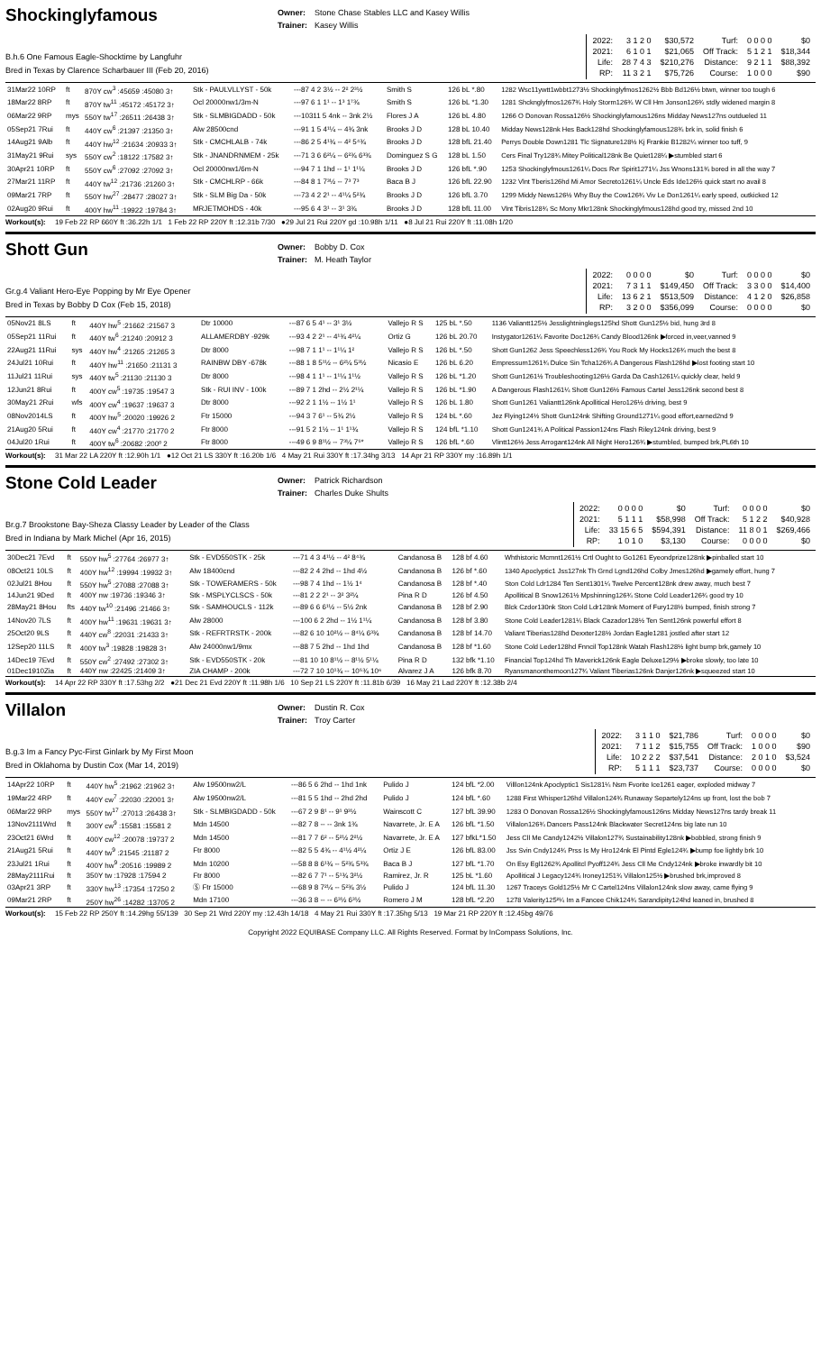Shockinglyfamous
| Owner: | Stone Chase Stables LLC and Kasey Willis |
| Trainer: | Kasey Willis |
B.h.6 One Famous Eagle-Shocktime by Langfuhr
Bred in Texas by Clarence Scharbauer III (Feb 20, 2016)
| 2022: | 3 1 2 0 | $30,572 | Turf: | 0 0 0 0 | $0 |
| 2021: | 6 1 0 1 | $21,065 | Off Track: | 5 1 2 1 | $18,344 |
| Life: | 28 7 4 3 | $210,276 | Distance: | 9 2 1 1 | $88,392 |
| RP: | 11 3 2 1 | $75,726 | Course: | 1 0 0 0 | $90 |
| 31Mar22 10RP | ft | 870Y cw<sup>3</sup> :45659 :45080 3↑ | Stk - PAULVLLYST - 50k | ---87 4 2 3½ -- 2² 2³½ | Smith S | 126 bL *.80 | 1282 Wsc11ywtt1wbbt1273½ Shockinglyfmos1262½ Bbb Bd126½ btwn, winner too tough 6 |
| 18Mar22 8RP | ft | 870Y tw<sup>11</sup> :45172 :45172 3↑ | Ocl 20000nw1/3m-N | ---97 6 1 1¹ -- 1³ 1⁷¾ | Smith S | 126 bL *1.30 | 1281 Shcknglyfmos1267¾ Holy Storm126¾ W Cll Hm Jonson126¾ stdly widened margin 8 |
| 06Mar22 9RP | mys | 550Y tw<sup>17</sup> :26511 :26438 3↑ | Stk - SLMBIGDADD - 50k | ---10311 5 4nk -- 3nk 2½ | Flores J A | 126 bL 4.80 | 1266 O Donovan Rossa126½ Shockinglyfamous126ns Midday News127ns outdueled 11 |
| 05Sep21 7Rui | ft | 440Y cw<sup>6</sup> :21397 :21350 3↑ | Alw 28500cnd | ---91 1 5 4¹¼ -- 4¾ 3nk | Brooks J D | 128 bL 10.40 | Midday News128nk Hes Back128hd Shockinglyfamous128¾ brk in, solid finish 6 |
| 14Aug21 9Alb | ft | 440Y hw<sup>12</sup> :21634 :20933 3↑ | Stk - CMCHLALB - 74k | ---86 2 5 4¹¾ -- 4² 5⁴¾ | Brooks J D | 128 bfL 21.40 | Perrys Double Down1281 Tlc Signature128½ Kj Frankie B1282¼ winner too tuff, 9 |
| 31May21 9Rui | sys | 550Y cw<sup>2</sup> :18122 :17582 3↑ | Stk - JNANDRNMEM - 25k | ---71 3 6 6²¼ -- 6²¾ 6³¾ | Dominguez S G | 128 bL 1.50 | Cers Final Try128¾ Mitey Political128nk Be Quiet128¼ ▶stumbled start 6 |
| 30Apr21 10RP | ft | 550Y cw<sup>6</sup> :27092 :27092 3↑ | Ocl 20000nw1/6m-N | ---94 7 1 1hd -- 1¹ 1¹¼ | Brooks J D | 126 bfL *.90 | 1253 Shockinglyfmous1261¼ Docs Rvr Spirit1271¼ Jss Wnons131¾ bored in all the way 7 |
| 27Mar21 11RP | ft | 440Y tw<sup>12</sup> :21736 :21260 3↑ | Stk - CMCHLRP - 66k | ---84 8 1 7³½ -- 7³ 7³ | Baca B J | 126 bfL 22.90 | 1232 Vlnt Tberis126hd Mi Amor Secreto1261¼ Uncle Eds Ide126½ quick start no avail 8 |
| 09Mar21 7RP | ft | 550Y hw<sup>27</sup> :28477 :28027 3↑ | Stk - SLM Big Da - 50k | ---73 4 2 2¹ -- 4¹¼ 5²¾ | Brooks J D | 126 bfL 3.70 | 1299 Middy News126½ Why Buy the Cow126¾ Viv Le Don1261¼ early speed, outkicked 12 |
| 02Aug20 9Rui | ft | 400Y hw<sup>11</sup> :19922 :19784 3↑ | MRJETMOHDS - 40k | ---95 6 4 3¹ -- 3¹ 3¾ | Brooks J D | 128 bfL 11.00 | Vlnt Tibris128¾ Sc Mony Mkr128nk Shockinglyfmous128hd good try, missed 2nd 10 |
Workout(s): 19 Feb 22 RP 660Y ft :36.22h 1/1 1 Feb 22 RP 220Y ft :12.31b 7/30 ●29 Jul 21 Rui 220Y gd :10.98h 1/11 ●8 Jul 21 Rui 220Y ft :11.08h 1/20
Shott Gun
| Owner: | Bobby D. Cox |
| Trainer: | M. Heath Taylor |
Gr.g.4 Valiant Hero-Eye Popping by Mr Eye Opener
Bred in Texas by Bobby D Cox (Feb 15, 2018)
| 2022: | 0 0 0 0 | $0 | Turf: | 0 0 0 0 | $0 |
| 2021: | 7 3 1 1 | $149,450 | Off Track: | 3 3 0 0 | $14,400 |
| Life: | 13 6 2 1 | $513,509 | Distance: | 4 1 2 0 | $26,858 |
| RP: | 3 2 0 0 | $356,099 | Course: | 0 0 0 0 | $0 |
| 05Nov21 8LS | ft | 440Y hw<sup>5</sup> :21662 :21567 3 | Dtr 10000 | ---87 6 5 4¹ -- 3¹ 3½ | Vallejo R S | 125 bL *.50 | 1136 Valiantt125½ Jesslightninglegs125hd Shott Gun125½ bid, hung 3rd 8 |
| 05Sep21 11Rui | ft | 440Y tw<sup>6</sup> :21240 :20912 3 | ALLAMERDBY -929k | ---93 4 2 2¹ -- 4¹¾ 4²¼ | Ortiz G | 126 bL 20.70 | Instygator1261¼ Favorite Doc126¾ Candy Blood126nk ▶forced in,veer,vanned 9 |
| 22Aug21 11Rui | sys | 440Y hw<sup>4</sup> :21265 :21265 3 | Dtr 8000 | ---98 7 1 1¹ -- 1¹¼ 1² | Vallejo R S | 126 bL *.50 | Shott Gun1262 Jess Speechless126¾ You Rock My Hocks126¾ much the best 8 |
| 24Jul21 10Rui | ft | 440Y hw<sup>11</sup> :21650 :21131 3 | RAINBW DBY -678k | ---88 1 8 5¹½ -- 6²¼ 5³½ | Nicasio E | 126 bL 6.20 | Empressum1261¾ Dulce Sin Tcha126¾ A Dangerous Flash126hd ▶lost footing start 10 |
| 11Jul21 11Rui | sys | 440Y tw<sup>5</sup> :21130 :21130 3 | Dtr 8000 | ---98 4 1 1¹ -- 1¹¼ 1¹½ | Vallejo R S | 126 bL *1.20 | Shott Gun1261½ Troubleshooting126½ Garda Da Cash1261¼ quickly clear, held 9 |
| 12Jun21 8Rui | ft | 400Y cw<sup>5</sup> :19735 :19547 3 | Stk - RUI INV - 100k | ---89 7 1 2hd -- 2½ 2¹¼ | Vallejo R S | 126 bL *1.90 | A Dangerous Flash1261¼ Shott Gun126½ Famous Cartel Jess126nk second best 8 |
| 30May21 2Rui | wfs | 400Y cw<sup>4</sup> :19637 :19637 3 | Dtr 8000 | ---92 2 1 1½ -- 1½ 1¹ | Vallejo R S | 126 bL 1.80 | Shott Gun1261 Valiantt126nk Apollitical Hero126½ driving, best 9 |
| 08Nov2014LS | ft | 400Y hw<sup>5</sup> :20020 :19926 2 | Ftr 15000 | ---94 3 7 6¹ -- 5¾ 2½ | Vallejo R S | 124 bL *.60 | Jez Flying124½ Shott Gun124nk Shifting Ground1271¼ good effort,earned2nd 9 |
| 21Aug20 5Rui | ft | 440Y cw<sup>4</sup> :21770 :21770 2 | Ftr 8000 | ---91 5 2 1½ -- 1¹ 1¹¾ | Vallejo R S | 124 bfL *1.10 | Shott Gun1241¾ A Political Passion124ns Flash Riley124nk driving, best 9 |
| 04Jul20 1Rui | ft | 400Y tw<sup>6</sup> :20682 :200⁰ 2 | Ftr 8000 | ---49 6 9 8¹½ -- 7³¼ 7⁵* | Vallejo R S | 126 bfL *.60 | Vlintt126½ Jess Arrogant124nk All Night Hero126¾ ▶stumbled, bumped brk,PL6th 10 |
Workout(s): 31 Mar 22 LA 220Y ft :12.90h 1/1 ●12 Oct 21 LS 330Y ft :16.20b 1/6 4 May 21 Rui 330Y ft :17.34hg 3/13 14 Apr 21 RP 330Y my :16.89h 1/1
Stone Cold Leader
| Owner: | Patrick Richardson |
| Trainer: | Charles Duke Shults |
Br.g.7 Brookstone Bay-Sheza Classy Leader by Leader of the Class
Bred in Indiana by Mark Michel (Apr 16, 2015)
| 2022: | 0 0 0 0 | $0 | Turf: | 0 0 0 0 | $0 |
| 2021: | 5 1 1 1 | $58,998 | Off Track: | 5 1 2 2 | $40,928 |
| Life: | 33 15 6 5 | $594,391 | Distance: | 11 8 0 1 | $269,466 |
| RP: | 1 0 1 0 | $3,130 | Course: | 0 0 0 0 | $0 |
| 30Dec21 7Evd | ft | 550Y hw<sup>5</sup> :27764 :26977 3↑ | Stk - EVD550STK - 25k | ---71 4 3 4¹½ -- 4² 8⁴¾ | Candanosa B | 128 bf 4.60 | Whthistoric Mcmnt1261½ Crtl Ought to Go1261 Eyeondprize128nk ▶pinballed start 10 |
| 08Oct21 10LS | ft | 400Y hw<sup>12</sup> :19994 :19932 3↑ | Alw 18400cnd | ---82 2 4 2hd -- 1hd 4½ | Candanosa B | 126 bf *.60 | 1340 Apoclyptic1 Jss127nk Th Grnd Lgnd126hd Colby Jmes126hd ▶gamely effort, hung 7 |
| 02Jul21 8Hou | ft | 550Y hw<sup>5</sup> :27088 :27088 3↑ | Stk - TOWERAMERS - 50k | ---98 7 4 1hd -- 1½ 1⁴ | Candanosa B | 128 bf *.40 | Ston Cold Ldr1284 Ten Sent1301¼ Twelve Percent128nk drew away, much best 7 |
| 14Jun21 9Ded | ft | 400Y nw :19736 :19346 3↑ | Stk - MSPLYCLSCS - 50k | ---81 2 2 2¹ -- 3² 3²¼ | Pina R D | 126 bf 4.50 | Apollitical B Snow1261½ Mpshinning126¾ Stone Cold Leader126¾ good try 10 |
| 28May21 8Hou | fts | 440Y tw<sup>10</sup> :21496 :21466 3↑ | Stk - SAMHOUCLS - 112k | ---89 6 6 6¹½ -- 5½ 2nk | Candanosa B | 128 bf 2.90 | Blck Czdor130nk Ston Cold Ldr128nk Moment of Fury128½ bumped, finish strong 7 |
| 14Nov20 7LS | ft | 400Y hw<sup>11</sup> :19631 :19631 3↑ | Alw 28000 | ---100 6 2 2hd -- 1½ 1¹¼ | Candanosa B | 128 bf 3.80 | Stone Cold Leader1281¼ Black Cazador128½ Ten Sent126nk powerful effort 8 |
| 25Oct20 9LS | ft | 440Y cw<sup>8</sup> :22031 :21433 3↑ | Stk - REFRTRSTK - 200k | ---82 6 10 10²½ -- 8⁴¼ 6³¾ | Candanosa B | 128 bf 14.70 | Valiant Tiberias128hd Dexxter128½ Jordan Eagle1281 jostled after start 12 |
| 12Sep20 11LS | ft | 400Y tw<sup>3</sup> :19828 :19828 3↑ | Alw 24000nw1/9mx | ---88 7 5 2hd -- 1hd 1hd | Candanosa B | 128 bf *1.60 | Stone Cold Leder128hd Fnncil Top128nk Watah Flash128½ light bump brk,gamely 10 |
| 14Dec19 7Evd | ft | 550Y cw<sup>2</sup> :27492 :27302 3↑ | Stk - EVD550STK - 20k | ---81 10 10 8¹½ -- 8¹½ 5¹¼ | Pina R D | 132 bfk *1.10 | Financial Top124hd Th Maverick126nk Eagle Deluxe129½ ▶broke slowly, too late 10 |
| 01Dec1910Zia | ft | 440Y nw :22425 :21409 3↑ | ZIA CHAMP - 200k | ---72 7 10 10¹¾ -- 10⁵¾ 10⁶ | Alvarez J A | 126 bfk 8.70 | Ryansmanonthemoon127¾ Valiant Tiberias126nk Danjer126nk ▶squeezed start 10 |
Workout(s): 14 Apr 22 RP 330Y ft :17.53hg 2/2 ●21 Dec 21 Evd 220Y ft :11.98h 1/6 10 Sep 21 LS 220Y ft :11.81b 6/39 16 May 21 Lad 220Y ft :12.38b 2/4
Villalon
| Owner: | Dustin R. Cox |
| Trainer: | Troy Carter |
B.g.3 Im a Fancy Pyc-First Ginlark by My First Moon
Bred in Oklahoma by Dustin Cox (Mar 14, 2019)
| 2022: | 3 1 1 0 | $21,786 | Turf: | 0 0 0 0 | $0 |
| 2021: | 7 1 1 2 | $15,755 | Off Track: | 1 0 0 0 | $90 |
| Life: | 10 2 2 2 | $37,541 | Distance: | 2 0 1 0 | $3,524 |
| RP: | 5 1 1 1 | $23,737 | Course: | 0 0 0 0 | $0 |
| 14Apr22 10RP | ft | 440Y hw<sup>5</sup> :21962 :21962 3↑ | Alw 19500nw2/L | ---86 5 6 2hd -- 1hd 1nk | Pulido J | 124 bfL *2.00 | Villlon124nk Apoclyptic1 Sis1281¼ Nsm Fvorite Ice1261 eager, exploded midway 7 |
| 19Mar22 4RP | ft | 440Y cw<sup>7</sup> :22030 :22001 3↑ | Alw 19500nw2/L | ---81 5 5 1hd -- 2hd 2hd | Pulido J | 124 bfL *.60 | 1288 First Whisper126hd Villalon124¾ Runaway Separtely124ns up front, lost the bob 7 |
| 06Mar22 9RP | mys | 550Y tw<sup>17</sup> :27013 :26438 3↑ | Stk - SLMBIGDADD - 50k | ---67 2 9 8¹ -- 9¹ 9³½ | Wainscott C | 127 bfL 39.90 | 1283 O Donovan Rossa126½ Shockinglyfamous126ns Midday News127ns tardy break 11 |
| 13Nov2111Wrd | ft | 300Y cw<sup>9</sup> :15581 :15581 2 | Mdn 14500 | ---82 7 8 -- -- 3nk 1¾ | Navarrete, Jr. E A | 126 bfL *1.50 | Villalon126¾ Dancers Pass124nk Blackwater Secret124ns big late run 10 |
| 23Oct21 6Wrd | ft | 400Y cw<sup>12</sup> :20078 :19737 2 | Mdn 14500 | ---81 7 7 6² -- 5²½ 2²½ | Navarrete, Jr. E A | 127 bfkL*1.50 | Jess Cll Me Candy1242½ Villalon127¾ Sustainability128nk ▶bobbled, strong finish 9 |
| 21Aug21 5Rui | ft | 440Y tw<sup>9</sup> :21545 :21187 2 | Ftr 8000 | ---82 5 5 4¾ -- 4¹½ 4²¼ | Ortiz J E | 126 bfL 83.00 | Jss Svin Cndy124¾ Prss Is My Hro124nk El Pintd Egle124¾ ▶bump foe lightly brk 10 |
| 23Jul21 1Rui | ft | 400Y hw<sup>9</sup> :20516 :19989 2 | Mdn 10200 | ---58 8 8 6¹¾ -- 5²¾ 5³¾ | Baca B J | 127 bfL *1.70 | On Esy Egl1262¾ Apollitcl Pyoff124¾ Jess Cll Me Cndy124nk ▶broke inwardly bit 10 |
| 28May2111Rui | ft | 350Y tw :17928 :17594 2 | Ftr 8000 | ---82 6 7 7¹ -- 5¹¾ 3²½ | Ramirez, Jr. R | 125 bL *1.60 | Apollitical J Legacy124¾ Ironey1251¾ Villalon125½ ▶brushed brk,improved 8 |
| 03Apr21 3RP | ft | 330Y hw<sup>13</sup> :17354 :17250 2 | Ⓢ Ftr 15000 | ---68 9 8 7²¼ -- 5²¾ 3½ | Pulido J | 124 bfL 11.30 | 1267 Traceys Gold125½ Mr C Cartel124ns Villalon124nk slow away, came flying 9 |
| 09Mar21 2RP | ft | 250Y hw<sup>26</sup> :14282 :13705 2 | Mdn 17100 | ---36 3 8 -- -- 6³½ 6³½ | Romero J M | 128 bfL *2.20 | 1278 Valerity125²¼ Im a Fancee Chik124¾ Sarandipity124hd leaned in, brushed 8 |
Workout(s): 15 Feb 22 RP 250Y ft :14.29hg 55/139 30 Sep 21 Wrd 220Y my :12.43h 14/18 4 May 21 Rui 330Y ft :17.35hg 5/13 19 Mar 21 RP 220Y ft :12.45bg 49/76
Copyright 2022 EQUIBASE Company LLC. All Rights Reserved. Format by InCompass Solutions, Inc.